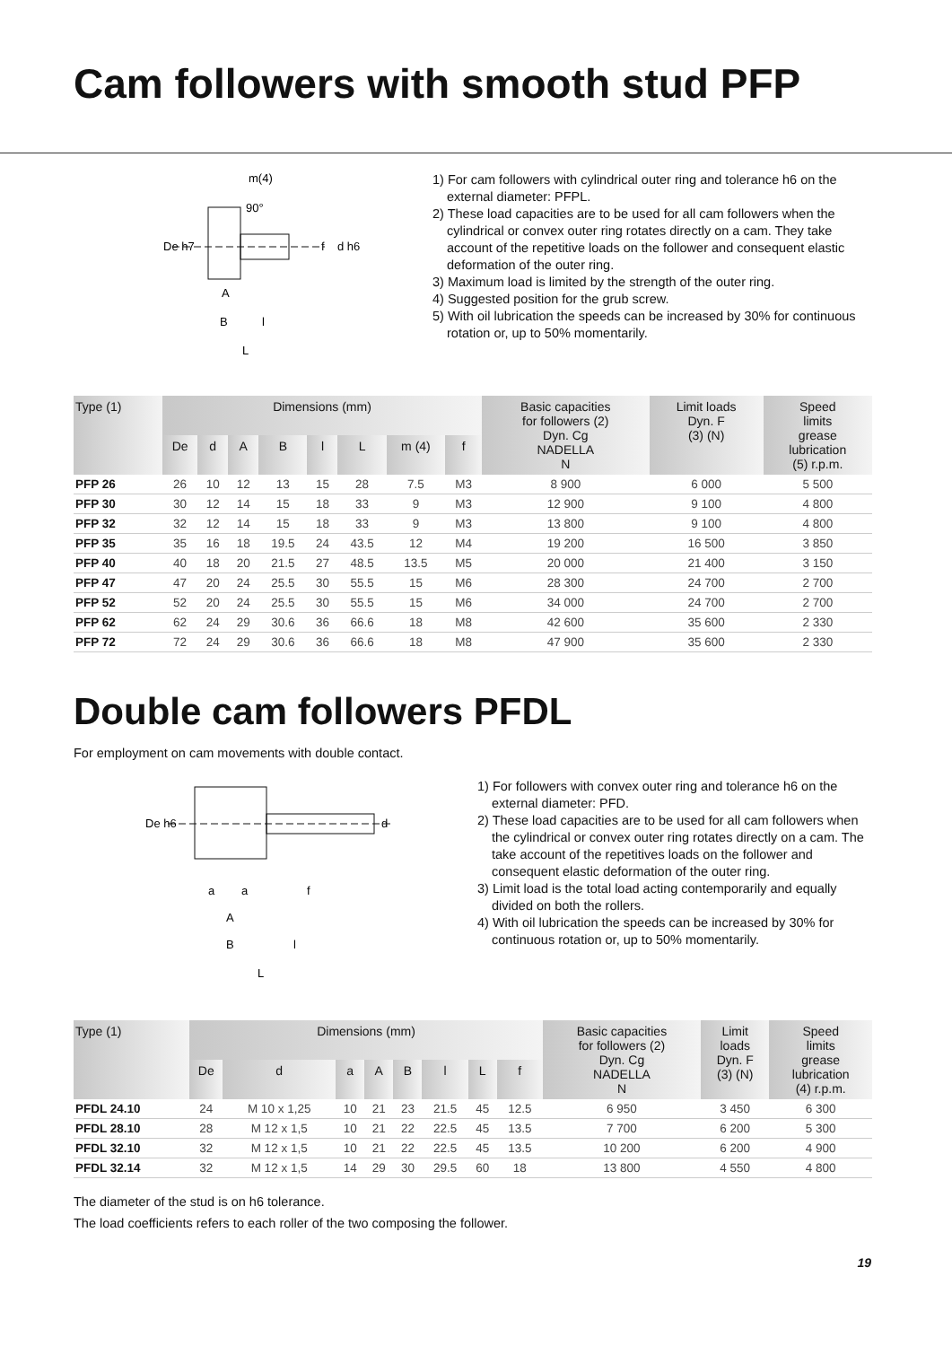Cam followers with smooth stud PFP
De h7
90°
m(4)
f
d h6
A
B
l
L
1) For cam followers with cylindrical outer ring and tolerance h6 on the external diameter: PFPL.
2) These load capacities are to be used for all cam followers when the cylindrical or convex outer ring rotates directly on a cam. They take account of the repetitive loads on the follower and consequent elastic deformation of the outer ring.
3) Maximum load is limited by the strength of the outer ring.
4) Suggested position for the grub screw.
5) With oil lubrication the speeds can be increased by 30% for continuous rotation or, up to 50% momentarily.
| Type (1) | Dimensions (mm) | | | | | | | | Basic capacities for followers (2) Dyn. Cg NADELLA N | Limit loads Dyn. F (3) (N) | Speed limits grease lubrication (5) r.p.m. |
| --- | --- | --- | --- | --- | --- | --- | --- | --- | --- | --- | --- |
| | De | d | A | B | l | L | m (4) | f | | | |
| PFP 26 | 26 | 10 | 12 | 13 | 15 | 28 | 7.5 | M3 | 8 900 | 6 000 | 5 500 |
| PFP 30 | 30 | 12 | 14 | 15 | 18 | 33 | 9 | M3 | 12 900 | 9 100 | 4 800 |
| PFP 32 | 32 | 12 | 14 | 15 | 18 | 33 | 9 | M3 | 13 800 | 9 100 | 4 800 |
| PFP 35 | 35 | 16 | 18 | 19.5 | 24 | 43.5 | 12 | M4 | 19 200 | 16 500 | 3 850 |
| PFP 40 | 40 | 18 | 20 | 21.5 | 27 | 48.5 | 13.5 | M5 | 20 000 | 21 400 | 3 150 |
| PFP 47 | 47 | 20 | 24 | 25.5 | 30 | 55.5 | 15 | M6 | 28 300 | 24 700 | 2 700 |
| PFP 52 | 52 | 20 | 24 | 25.5 | 30 | 55.5 | 15 | M6 | 34 000 | 24 700 | 2 700 |
| PFP 62 | 62 | 24 | 29 | 30.6 | 36 | 66.6 | 18 | M8 | 42 600 | 35 600 | 2 330 |
| PFP 72 | 72 | 24 | 29 | 30.6 | 36 | 66.6 | 18 | M8 | 47 900 | 35 600 | 2 330 |
Double cam followers PFDL
For employment on cam movements with double contact.
De h6
d
a
a
f
A
B
l
L
1) For followers with convex outer ring and tolerance h6 on the external diameter: PFD.
2) These load capacities are to be used for all cam followers when the cylindrical or convex outer ring rotates directly on a cam. The take account of the repetitives loads on the follower and consequent elastic deformation of the outer ring.
3) Limit load is the total load acting contemporarily and equally divided on both the rollers.
4) With oil lubrication the speeds can be increased by 30% for continuous rotation or, up to 50% momentarily.
| Type (1) | Dimensions (mm) | | | | | | | | Basic capacities for followers (2) Dyn. Cg NADELLA N | Limit loads Dyn. F (3) (N) | Speed limits grease lubrication (4) r.p.m. |
| --- | --- | --- | --- | --- | --- | --- | --- | --- | --- | --- | --- |
| | De | d | a | A | B | l | L | f | | | |
| PFDL 24.10 | 24 | M 10 x 1,25 | 10 | 21 | 23 | 21.5 | 45 | 12.5 | 6 950 | 3 450 | 6 300 |
| PFDL 28.10 | 28 | M 12 x 1,5 | 10 | 21 | 22 | 22.5 | 45 | 13.5 | 7 700 | 6 200 | 5 300 |
| PFDL 32.10 | 32 | M 12 x 1,5 | 10 | 21 | 22 | 22.5 | 45 | 13.5 | 10 200 | 6 200 | 4 900 |
| PFDL 32.14 | 32 | M 12 x 1,5 | 14 | 29 | 30 | 29.5 | 60 | 18 | 13 800 | 4 550 | 4 800 |
The diameter of the stud is on h6 tolerance.
The load coefficients refers to each roller of the two composing the follower.
19